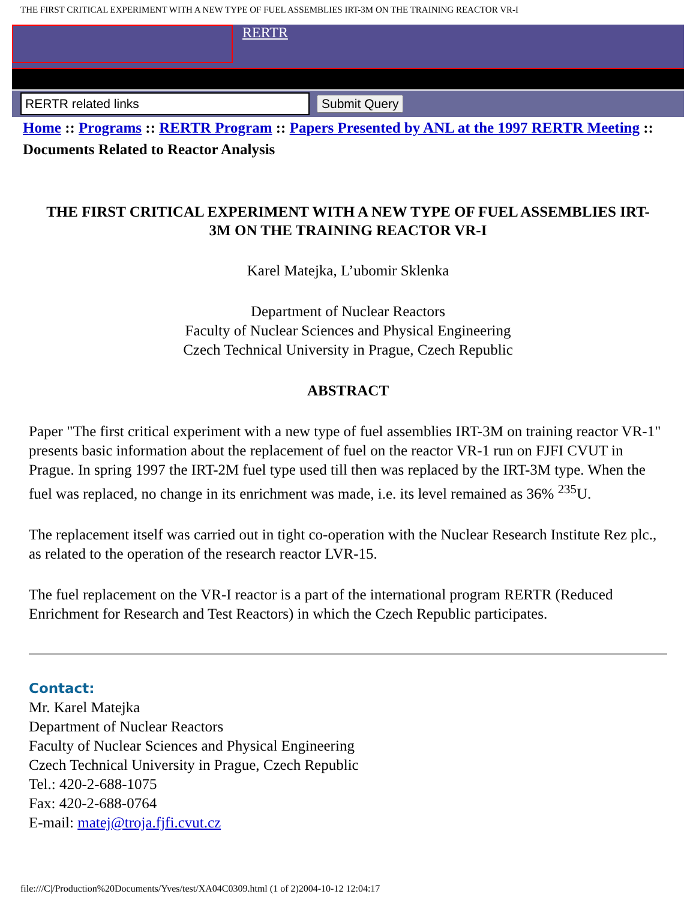THE FIRST CRITICAL EXPERIMENT WITH A NEW TYPE OF FUEL ASSEMBLIES IRT-3M ON THE TRAINING REACTOR VR-I
RERTR
Submit Query
Home :: Programs :: RERTR Program :: Papers Presented by ANL at the 1997 RERTR Meeting :: Documents Related to Reactor Analysis
THE FIRST CRITICAL EXPERIMENT WITH A NEW TYPE OF FUEL ASSEMBLIES IRT-3M ON THE TRAINING REACTOR VR-I
Karel Matejka, L’ubomir Sklenka
Department of Nuclear Reactors
Faculty of Nuclear Sciences and Physical Engineering
Czech Technical University in Prague, Czech Republic
ABSTRACT
Paper "The first critical experiment with a new type of fuel assemblies IRT-3M on training reactor VR-1" presents basic information about the replacement of fuel on the reactor VR-1 run on FJFI CVUT in Prague. In spring 1997 the IRT-2M fuel type used till then was replaced by the IRT-3M type. When the fuel was replaced, no change in its enrichment was made, i.e. its level remained as 36% <sup>235</sup>U.
The replacement itself was carried out in tight co-operation with the Nuclear Research Institute Rez plc., as related to the operation of the research reactor LVR-15.
The fuel replacement on the VR-I reactor is a part of the international program RERTR (Reduced Enrichment for Research and Test Reactors) in which the Czech Republic participates.
Contact:
Mr. Karel Matejka
Department of Nuclear Reactors
Faculty of Nuclear Sciences and Physical Engineering
Czech Technical University in Prague, Czech Republic
Tel.: 420-2-688-1075
Fax: 420-2-688-0764
E-mail: matej@troja.fjfi.cvut.cz
file:///C|/Production%20Documents/Yves/test/XA04C0309.html (1 of 2)2004-10-12 12:04:17